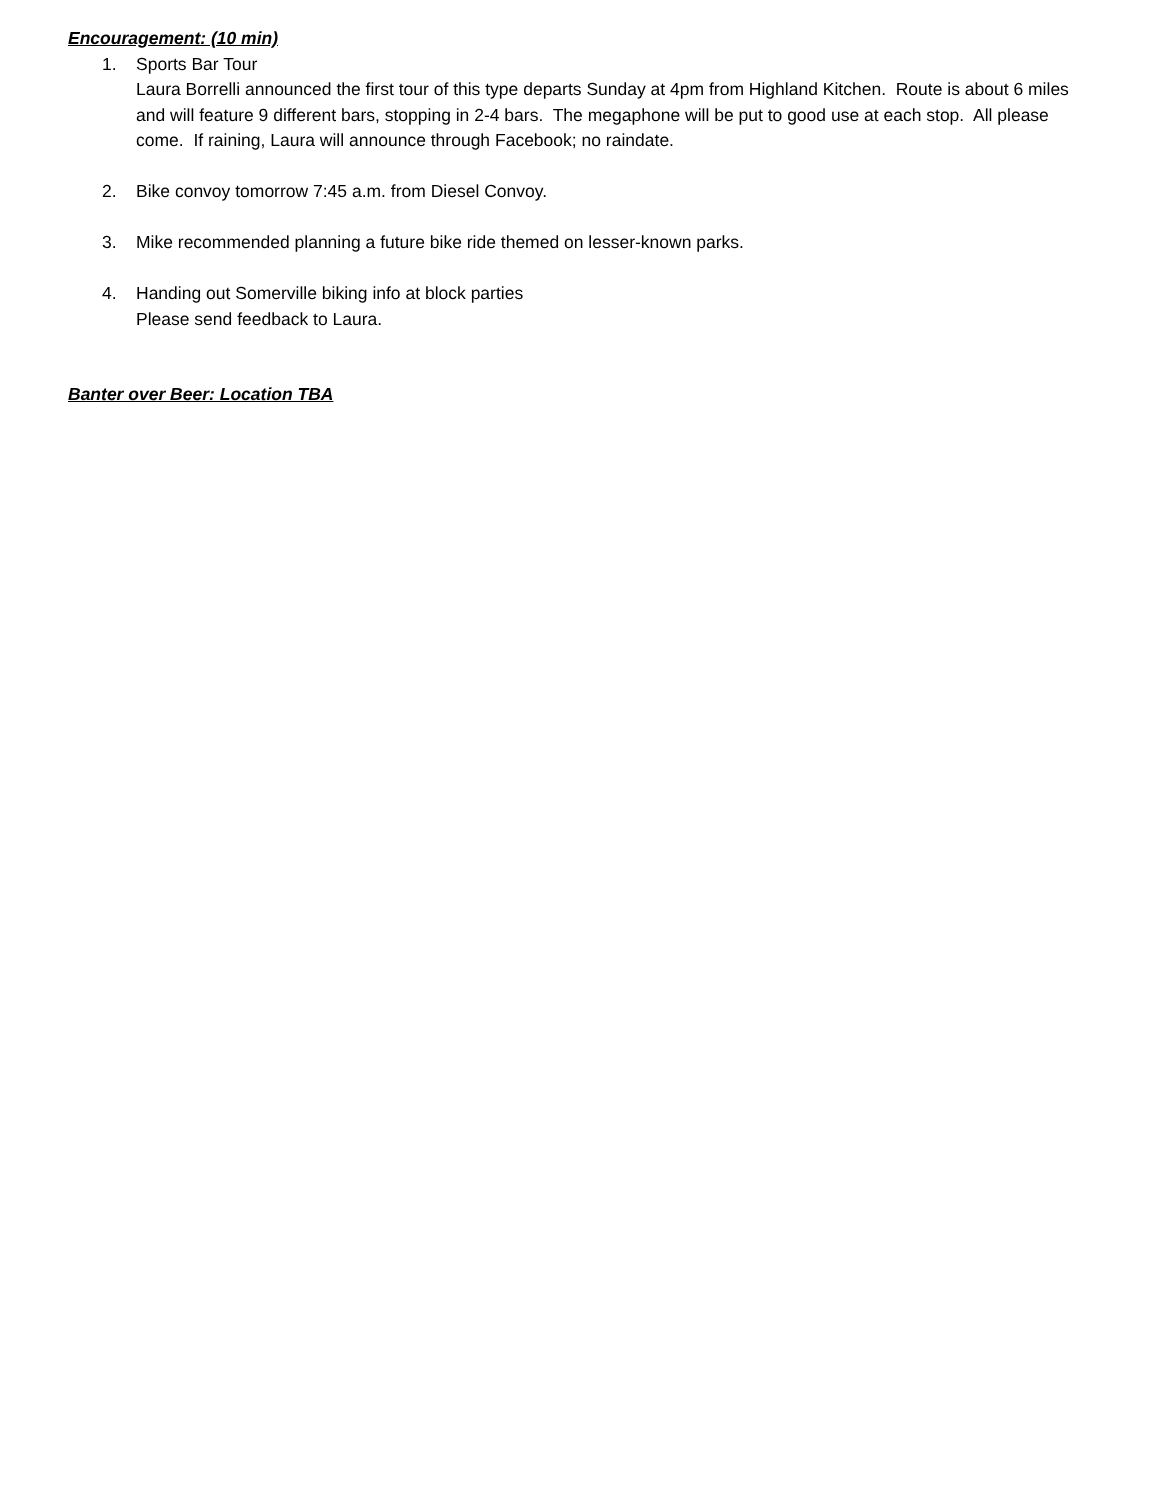Encouragement: (10 min)
1. Sports Bar Tour
Laura Borrelli announced the first tour of this type departs Sunday at 4pm from Highland Kitchen. Route is about 6 miles and will feature 9 different bars, stopping in 2-4 bars. The megaphone will be put to good use at each stop. All please come. If raining, Laura will announce through Facebook; no raindate.
2. Bike convoy tomorrow 7:45 a.m. from Diesel Convoy.
3. Mike recommended planning a future bike ride themed on lesser-known parks.
4. Handing out Somerville biking info at block parties
Please send feedback to Laura.
Banter over Beer: Location TBA